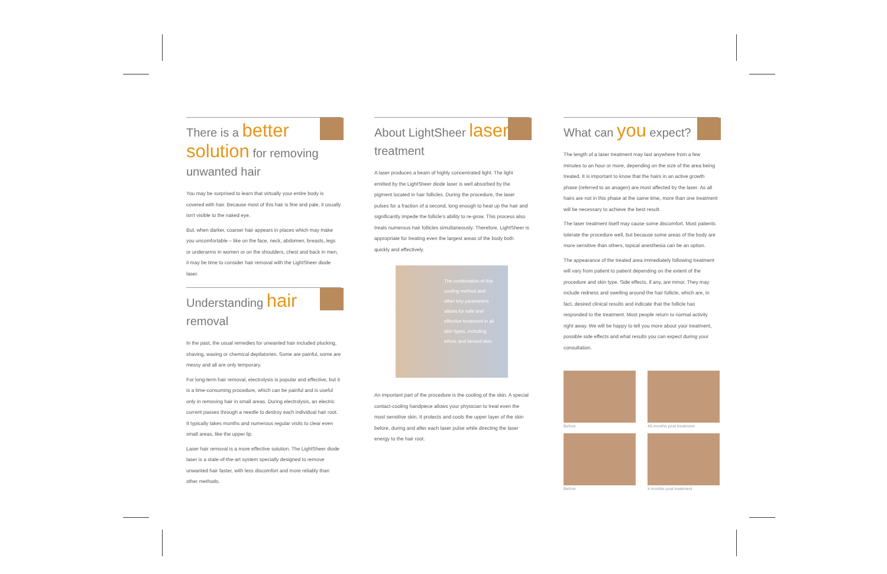There is a better solution for removing unwanted hair
You may be surprised to learn that virtually your entire body is covered with hair. Because most of this hair is fine and pale, it usually isn't visible to the naked eye.
But, when darker, coarser hair appears in places which may make you uncomfortable – like on the face, neck, abdomen, breasts, legs or underarms in women or on the shoulders, chest and back in men, it may be time to consider hair removal with the LightSheer diode laser.
Understanding hair removal
In the past, the usual remedies for unwanted hair included plucking, shaving, waxing or chemical depilatories. Some are painful, some are messy and all are only temporary.
For long-term hair removal, electrolysis is popular and effective, but it is a time-consuming procedure, which can be painful and is useful only in removing hair in small areas. During electrolysis, an electric current passes through a needle to destroy each individual hair root. It typically takes months and numerous regular visits to clear even small areas, like the upper lip.
Laser hair removal is a more effective solution. The LightSheer diode laser is a state-of-the-art system specially designed to remove unwanted hair faster, with less discomfort and more reliably than other methods.
About LightSheer laser treatment
A laser produces a beam of highly concentrated light. The light emitted by the LightSheer diode laser is well absorbed by the pigment located in hair follicles. During the procedure, the laser pulses for a fraction of a second, long enough to heat up the hair and significantly impede the follicle's ability to re-grow. This process also treats numerous hair follicles simultaneously. Therefore, LightSheer is appropriate for treating even the largest areas of the body both quickly and effectively.
The combination of this cooling method and other key parameters allows for safe and effective treatment in all skin types, including ethnic and tanned skin.
An important part of the procedure is the cooling of the skin. A special contact-cooling handpiece allows your physician to treat even the most sensitive skin. It protects and cools the upper layer of the skin before, during and after each laser pulse while directing the laser energy to the hair root.
What can you expect?
The length of a laser treatment may last anywhere from a few minutes to an hour or more, depending on the size of the area being treated. It is important to know that the hairs in an active growth phase (referred to as anagen) are most affected by the laser. As all hairs are not in this phase at the same time, more than one treatment will be necessary to achieve the best result.
The laser treatment itself may cause some discomfort. Most patients tolerate the procedure well, but because some areas of the body are more sensitive than others, topical anesthesia can be an option.
The appearance of the treated area immediately following treatment will vary from patient to patient depending on the extent of the procedure and skin type. Side effects, if any, are minor. They may include redness and swelling around the hair follicle, which are, in fact, desired clinical results and indicate that the follicle has responded to the treatment. Most people return to normal activity right away. We will be happy to tell you more about your treatment, possible side effects and what results you can expect during your consultation.
Before
46 months post treatment
Before
4 months post treatment